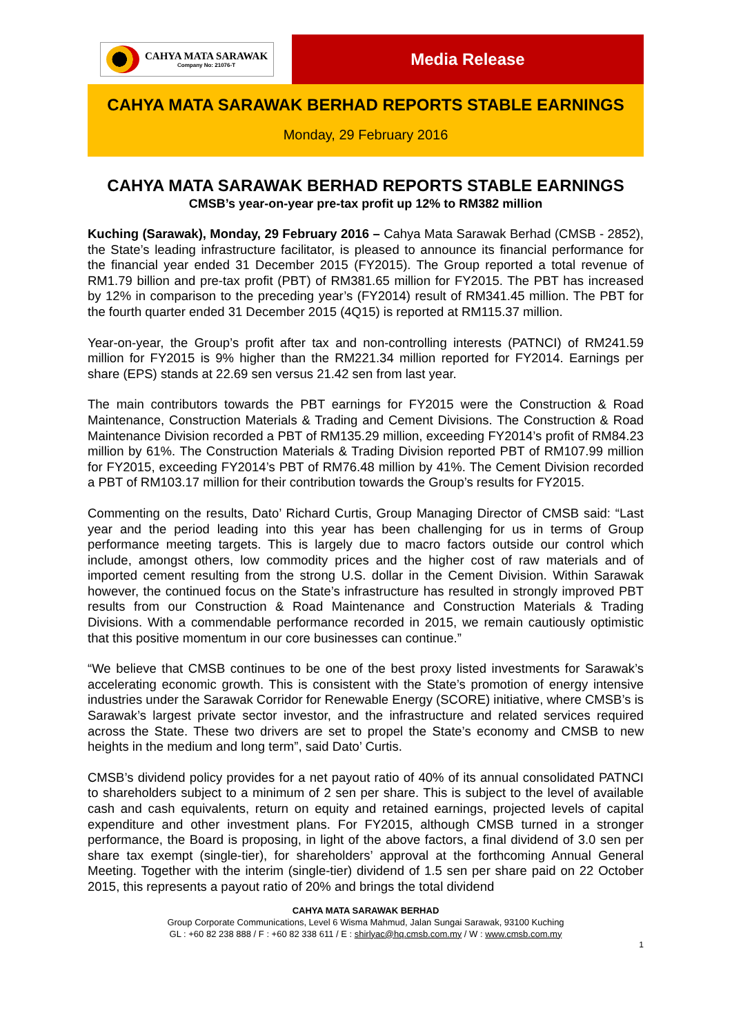CAHYA MATA SARAWAK
Company No: 21076-T
Media Release
CAHYA MATA SARAWAK BERHAD REPORTS STABLE EARNINGS
Monday, 29 February 2016
CAHYA MATA SARAWAK BERHAD REPORTS STABLE EARNINGS
CMSB’s year-on-year pre-tax profit up 12% to RM382 million
Kuching (Sarawak), Monday, 29 February 2016 – Cahya Mata Sarawak Berhad (CMSB - 2852), the State’s leading infrastructure facilitator, is pleased to announce its financial performance for the financial year ended 31 December 2015 (FY2015). The Group reported a total revenue of RM1.79 billion and pre-tax profit (PBT) of RM381.65 million for FY2015. The PBT has increased by 12% in comparison to the preceding year’s (FY2014) result of RM341.45 million. The PBT for the fourth quarter ended 31 December 2015 (4Q15) is reported at RM115.37 million.
Year-on-year, the Group’s profit after tax and non-controlling interests (PATNCI) of RM241.59 million for FY2015 is 9% higher than the RM221.34 million reported for FY2014. Earnings per share (EPS) stands at 22.69 sen versus 21.42 sen from last year.
The main contributors towards the PBT earnings for FY2015 were the Construction & Road Maintenance, Construction Materials & Trading and Cement Divisions. The Construction & Road Maintenance Division recorded a PBT of RM135.29 million, exceeding FY2014’s profit of RM84.23 million by 61%. The Construction Materials & Trading Division reported PBT of RM107.99 million for FY2015, exceeding FY2014’s PBT of RM76.48 million by 41%. The Cement Division recorded a PBT of RM103.17 million for their contribution towards the Group’s results for FY2015.
Commenting on the results, Dato’ Richard Curtis, Group Managing Director of CMSB said: “Last year and the period leading into this year has been challenging for us in terms of Group performance meeting targets. This is largely due to macro factors outside our control which include, amongst others, low commodity prices and the higher cost of raw materials and of imported cement resulting from the strong U.S. dollar in the Cement Division. Within Sarawak however, the continued focus on the State’s infrastructure has resulted in strongly improved PBT results from our Construction & Road Maintenance and Construction Materials & Trading Divisions. With a commendable performance recorded in 2015, we remain cautiously optimistic that this positive momentum in our core businesses can continue.”
“We believe that CMSB continues to be one of the best proxy listed investments for Sarawak’s accelerating economic growth. This is consistent with the State’s promotion of energy intensive industries under the Sarawak Corridor for Renewable Energy (SCORE) initiative, where CMSB’s is Sarawak’s largest private sector investor, and the infrastructure and related services required across the State. These two drivers are set to propel the State’s economy and CMSB to new heights in the medium and long term”, said Dato’ Curtis.
CMSB’s dividend policy provides for a net payout ratio of 40% of its annual consolidated PATNCI to shareholders subject to a minimum of 2 sen per share. This is subject to the level of available cash and cash equivalents, return on equity and retained earnings, projected levels of capital expenditure and other investment plans. For FY2015, although CMSB turned in a stronger performance, the Board is proposing, in light of the above factors, a final dividend of 3.0 sen per share tax exempt (single-tier), for shareholders’ approval at the forthcoming Annual General Meeting. Together with the interim (single-tier) dividend of 1.5 sen per share paid on 22 October 2015, this represents a payout ratio of 20% and brings the total dividend
CAHYA MATA SARAWAK BERHAD
Group Corporate Communications, Level 6 Wisma Mahmud, Jalan Sungai Sarawak, 93100 Kuching
GL : +60 82 238 888 / F : +60 82 338 611 / E : shirlyac@hq.cmsb.com.my / W : www.cmsb.com.my
1